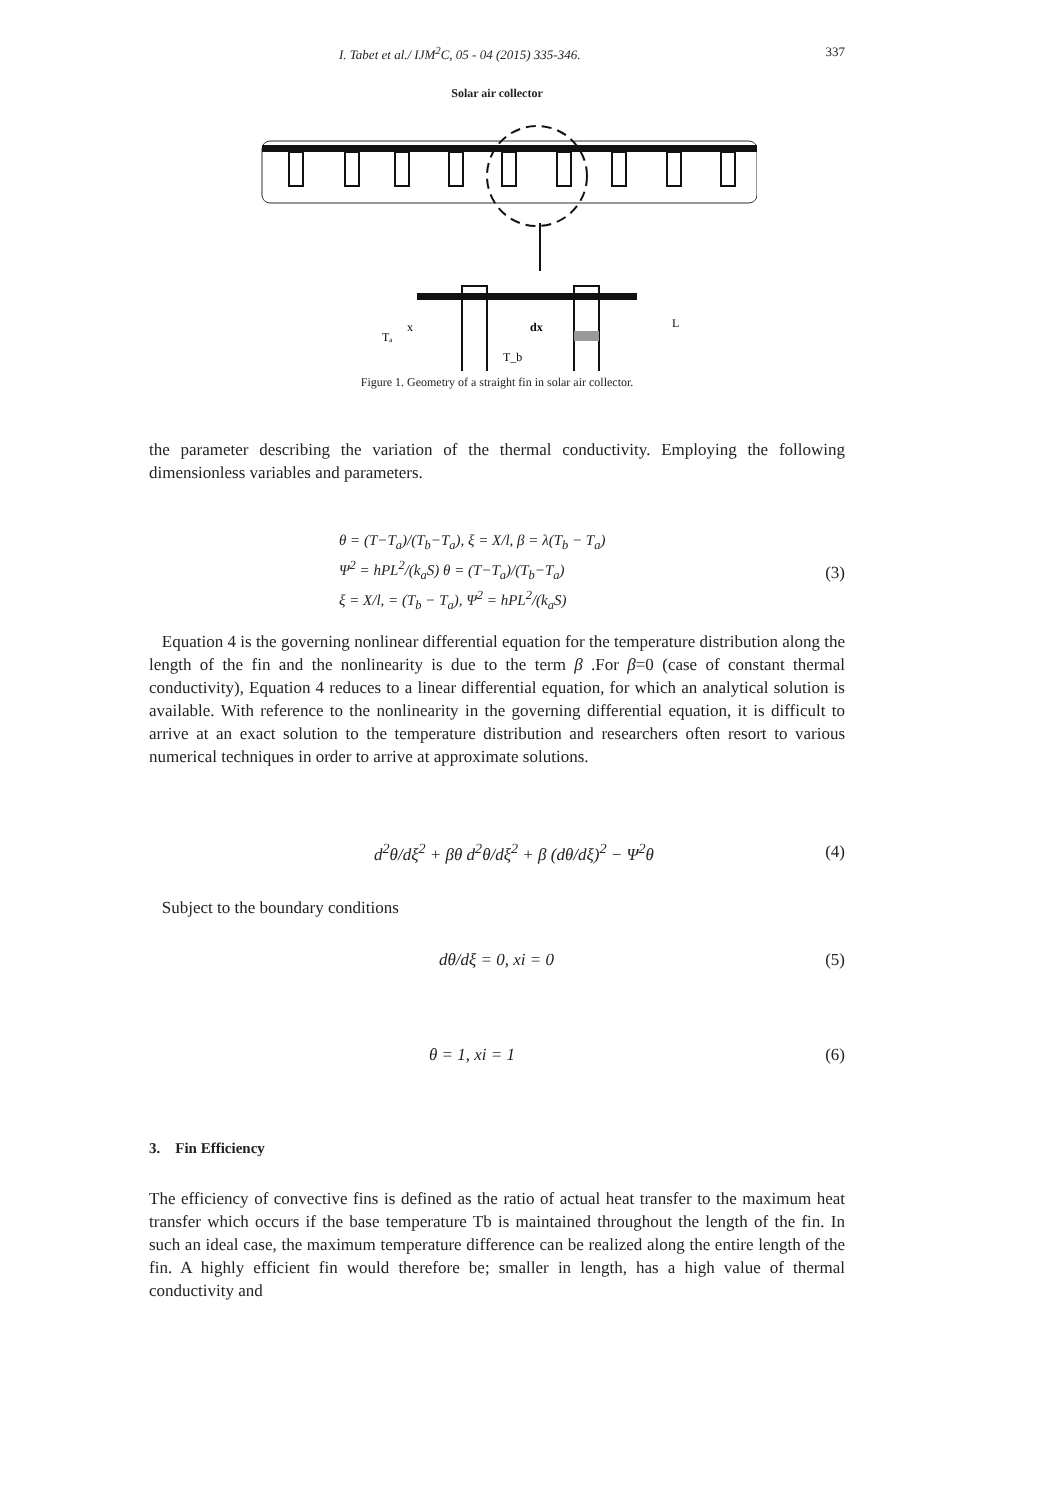I. Tabet et al./ IJM<sup>2</sup>C, 05 - 04 (2015) 335-346. 337
Solar air collector
Tₐ
x
dx
T_b
L
Figure 1. Geometry of a straight fin in solar air collector.
the parameter describing the variation of the thermal conductivity. Employing the following dimensionless variables and parameters.
θ = (T−T<sub>a</sub>)/(T<sub>b</sub>−T<sub>a</sub>), ξ = X/l, β = λ(T<sub>b</sub> − T<sub>a</sub>)
Ψ<sup>2</sup> = hPL<sup>2</sup>/(k<sub>a</sub>S) θ = (T−T<sub>a</sub>)/(T<sub>b</sub>−T<sub>a</sub>)
ξ = X/l, = (T<sub>b</sub> − T<sub>a</sub>), Ψ<sup>2</sup> = hPL<sup>2</sup>/(k<sub>a</sub>S)
(3)
Equation 4 is the governing nonlinear differential equation for the temperature distribution along the length of the fin and the nonlinearity is due to the term β .For β=0 (case of constant thermal conductivity), Equation 4 reduces to a linear differential equation, for which an analytical solution is available. With reference to the nonlinearity in the governing differential equation, it is difficult to arrive at an exact solution to the temperature distribution and researchers often resort to various numerical techniques in order to arrive at approximate solutions.
d<sup>2</sup>θ/dξ<sup>2</sup> + βθ d<sup>2</sup>θ/dξ<sup>2</sup> + β (dθ/dξ)<sup>2</sup> − Ψ<sup>2</sup>θ
(4)
Subject to the boundary conditions
dθ/dξ = 0, xi = 0 (5)
θ = 1, xi = 1 (6)
3. Fin Efficiency
The efficiency of convective fins is defined as the ratio of actual heat transfer to the maximum heat transfer which occurs if the base temperature Tb is maintained throughout the length of the fin. In such an ideal case, the maximum temperature difference can be realized along the entire length of the fin. A highly efficient fin would therefore be; smaller in length, has a high value of thermal conductivity and